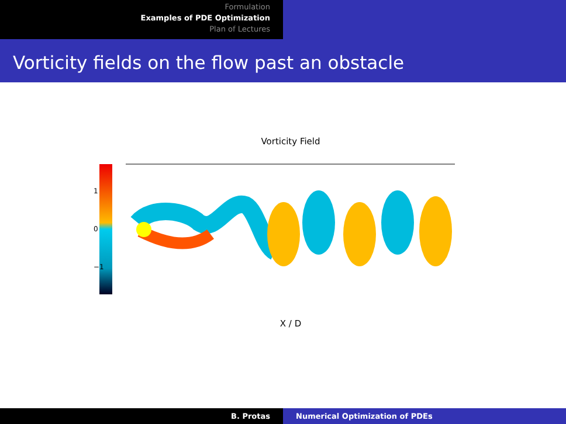Formulation
Examples of PDE Optimization
Plan of Lectures
Vorticity fields on the flow past an obstacle
Vorticity Field
1
0
−1
X / D
B. Protas Numerical Optimization of PDEs